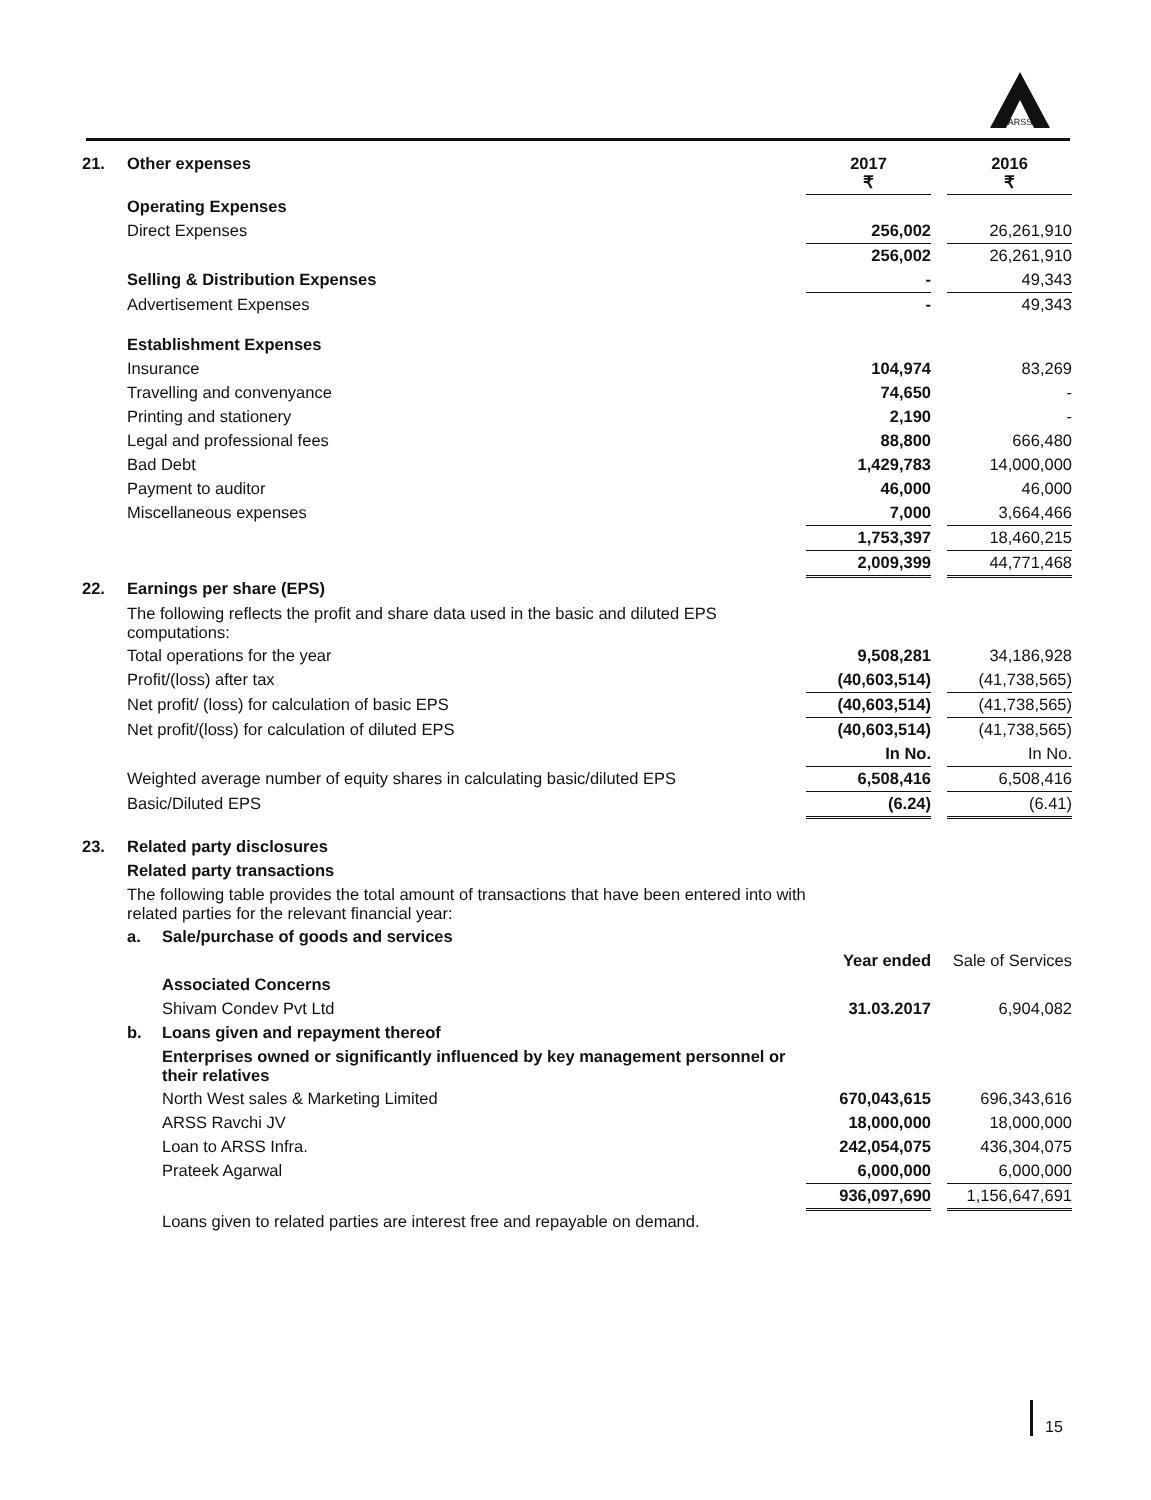ARSS
| 21. | Other expenses | | 2017 ₹ | | 2016 ₹ |
| | Operating Expenses | | | | |
| | Direct Expenses | | 256,002 | | 26,261,910 |
| | | | 256,002 | | 26,261,910 |
| | Selling & Distribution Expenses | | - | | 49,343 |
| | Advertisement Expenses | | - | | 49,343 |
| | Establishment Expenses | | | | |
| | Insurance | | 104,974 | | 83,269 |
| | Travelling and convenyance | | 74,650 | | - |
| | Printing and stationery | | 2,190 | | - |
| | Legal and professional fees | | 88,800 | | 666,480 |
| | Bad Debt | | 1,429,783 | | 14,000,000 |
| | Payment to auditor | | 46,000 | | 46,000 |
| | Miscellaneous expenses | | 7,000 | | 3,664,466 |
| | | | 1,753,397 | | 18,460,215 |
| | | | 2,009,399 | | 44,771,468 |
| 22. | Earnings per share (EPS) | | | | |
| | The following reflects the profit and share data used in the basic and diluted EPS computations: | | | | |
| | Total operations for the year | | 9,508,281 | | 34,186,928 |
| | Profit/(loss) after tax | | (40,603,514) | | (41,738,565) |
| | Net profit/ (loss) for calculation of basic EPS | | (40,603,514) | | (41,738,565) |
| | Net profit/(loss) for calculation of diluted EPS | | (40,603,514) | | (41,738,565) |
| | | | In No. | | In No. |
| | Weighted average number of equity shares in calculating basic/diluted EPS | | 6,508,416 | | 6,508,416 |
| | Basic/Diluted EPS | | (6.24) | | (6.41) |
| 23. | Related party disclosures | | | | |
| | Related party transactions | | | | |
| | The following table provides the total amount of transactions that have been entered into with related parties for the relevant financial year: | | | | |
| | a. | Sale/purchase of goods and services | | | |
| | | | Year ended | | Sale of Services |
| | | Associated Concerns | | | |
| | | Shivam Condev Pvt Ltd | 31.03.2017 | | 6,904,082 |
| | b. | Loans given and repayment thereof | | | |
| | | Enterprises owned or significantly influenced by key management personnel or their relatives | | | |
| | | North West sales & Marketing Limited | 670,043,615 | | 696,343,616 |
| | | ARSS Ravchi JV | 18,000,000 | | 18,000,000 |
| | | Loan to ARSS Infra. | 242,054,075 | | 436,304,075 |
| | | Prateek Agarwal | 6,000,000 | | 6,000,000 |
| | | | 936,097,690 | | 1,156,647,691 |
| | | Loans given to related parties are interest free and repayable on demand. | | | |
15